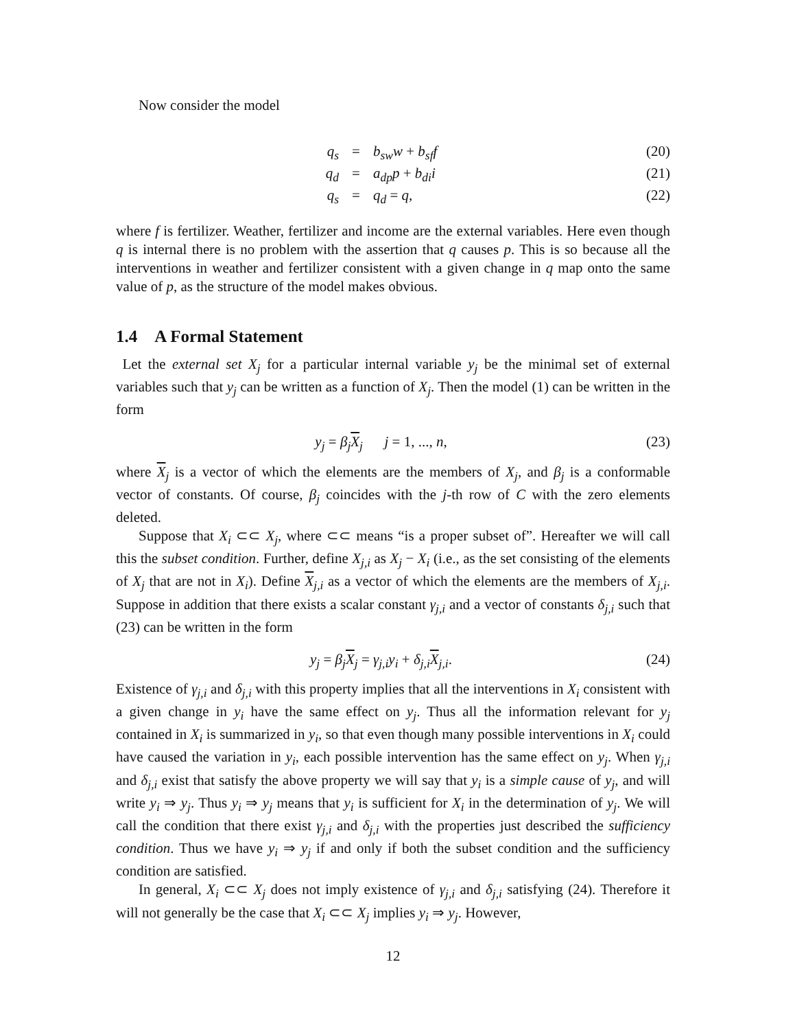Now consider the model
q<sub>s</sub> = b<sub>sw</sub>w + b<sub>sf</sub>f (20)
q<sub>d</sub> = a<sub>dp</sub>p + b<sub>di</sub>i (21)
q<sub>s</sub> = q<sub>d</sub> = q, (22)
where f is fertilizer. Weather, fertilizer and income are the external variables. Here even though q is internal there is no problem with the assertion that q causes p. This is so because all the interventions in weather and fertilizer consistent with a given change in q map onto the same value of p, as the structure of the model makes obvious.
1.4 A Formal Statement
Let the external set X<sub>j</sub> for a particular internal variable y<sub>j</sub> be the minimal set of external variables such that y<sub>j</sub> can be written as a function of X<sub>j</sub>. Then the model (1) can be written in the form
y<sub>j</sub> = β<sub>j</sub>X<sub>j</sub> j = 1, ..., n, (23)
where X<sub>j</sub> is a vector of which the elements are the members of X<sub>j</sub>, and β<sub>j</sub> is a conformable vector of constants. Of course, β<sub>j</sub> coincides with the j-th row of C with the zero elements deleted.
Suppose that X<sub>i</sub> ⊂⊂ X<sub>j</sub>, where ⊂⊂ means “is a proper subset of”. Hereafter we will call this the subset condition. Further, define X<sub>j,i</sub> as X<sub>j</sub> − X<sub>i</sub> (i.e., as the set consisting of the elements of X<sub>j</sub> that are not in X<sub>i</sub>). Define X<sub>j,i</sub> as a vector of which the elements are the members of X<sub>j,i</sub>. Suppose in addition that there exists a scalar constant γ<sub>j,i</sub> and a vector of constants δ<sub>j,i</sub> such that (23) can be written in the form
y<sub>j</sub> = β<sub>j</sub>X<sub>j</sub> = γ<sub>j,i</sub>y<sub>i</sub> + δ<sub>j,i</sub>X<sub>j,i</sub>. (24)
Existence of γ<sub>j,i</sub> and δ<sub>j,i</sub> with this property implies that all the interventions in X<sub>i</sub> consistent with a given change in y<sub>i</sub> have the same effect on y<sub>j</sub>. Thus all the information relevant for y<sub>j</sub> contained in X<sub>i</sub> is summarized in y<sub>i</sub>, so that even though many possible interventions in X<sub>i</sub> could have caused the variation in y<sub>i</sub>, each possible intervention has the same effect on y<sub>j</sub>. When γ<sub>j,i</sub> and δ<sub>j,i</sub> exist that satisfy the above property we will say that y<sub>i</sub> is a simple cause of y<sub>j</sub>, and will write y<sub>i</sub> ⇒ y<sub>j</sub>. Thus y<sub>i</sub> ⇒ y<sub>j</sub> means that y<sub>i</sub> is sufficient for X<sub>i</sub> in the determination of y<sub>j</sub>. We will call the condition that there exist γ<sub>j,i</sub> and δ<sub>j,i</sub> with the properties just described the sufficiency condition. Thus we have y<sub>i</sub> ⇒ y<sub>j</sub> if and only if both the subset condition and the sufficiency condition are satisfied.
In general, X<sub>i</sub> ⊂⊂ X<sub>j</sub> does not imply existence of γ<sub>j,i</sub> and δ<sub>j,i</sub> satisfying (24). Therefore it will not generally be the case that X<sub>i</sub> ⊂⊂ X<sub>j</sub> implies y<sub>i</sub> ⇒ y<sub>j</sub>. However,
12